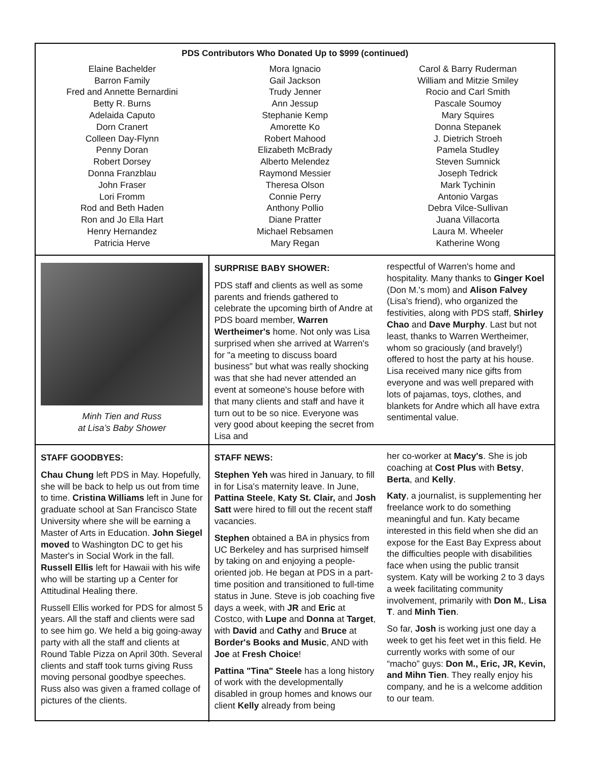PDS Contributors Who Donated Up to $999 (continued)
Elaine Bachelder
Barron Family
Fred and Annette Bernardini
Betty R. Burns
Adelaida Caputo
Dorn Cranert
Colleen Day-Flynn
Penny Doran
Robert Dorsey
Donna Franzblau
John Fraser
Lori Fromm
Rod and Beth Haden
Ron and Jo Ella Hart
Henry Hernandez
Patricia Herve
Mora Ignacio
Gail Jackson
Trudy Jenner
Ann Jessup
Stephanie Kemp
Amorette Ko
Robert Mahood
Elizabeth McBrady
Alberto Melendez
Raymond Messier
Theresa Olson
Connie Perry
Anthony Pollio
Diane Pratter
Michael Rebsamen
Mary Regan
Carol & Barry Ruderman
William and Mitzie Smiley
Rocio and Carl Smith
Pascale Soumoy
Mary Squires
Donna Stepanek
J. Dietrich Stroeh
Pamela Studley
Steven Sumnick
Joseph Tedrick
Mark Tychinin
Antonio Vargas
Debra Vilce-Sullivan
Juana Villacorta
Laura M. Wheeler
Katherine Wong
Minh Tien and Russ
at Lisa’s Baby Shower
SURPRISE BABY SHOWER:
PDS staff and clients as well as some parents and friends gathered to celebrate the upcoming birth of Andre at PDS board member, Warren Wertheimer's home. Not only was Lisa surprised when she arrived at Warren's for "a meeting to discuss board business" but what was really shocking was that she had never attended an event at someone's house before with that many clients and staff and have it turn out to be so nice. Everyone was very good about keeping the secret from Lisa and
respectful of Warren's home and hospitality. Many thanks to Ginger Koel (Don M.'s mom) and Alison Falvey (Lisa's friend), who organized the festivities, along with PDS staff, Shirley Chao and Dave Murphy. Last but not least, thanks to Warren Wertheimer, whom so graciously (and bravely!) offered to host the party at his house. Lisa received many nice gifts from everyone and was well prepared with lots of pajamas, toys, clothes, and blankets for Andre which all have extra sentimental value.
STAFF GOODBYES:
Chau Chung left PDS in May. Hopefully, she will be back to help us out from time to time. Cristina Williams left in June for graduate school at San Francisco State University where she will be earning a Master of Arts in Education. John Siegel moved to Washington DC to get his Master's in Social Work in the fall. Russell Ellis left for Hawaii with his wife who will be starting up a Center for Attitudinal Healing there.
Russell Ellis worked for PDS for almost 5 years. All the staff and clients were sad to see him go. We held a big going-away party with all the staff and clients at Round Table Pizza on April 30th. Several clients and staff took turns giving Russ moving personal goodbye speeches. Russ also was given a framed collage of pictures of the clients.
STAFF NEWS:
Stephen Yeh was hired in January, to fill in for Lisa's maternity leave. In June, Pattina Steele, Katy St. Clair, and Josh Satt were hired to fill out the recent staff vacancies.
Stephen obtained a BA in physics from UC Berkeley and has surprised himself by taking on and enjoying a people-oriented job. He began at PDS in a part-time position and transitioned to full-time status in June. Steve is job coaching five days a week, with JR and Eric at Costco, with Lupe and Donna at Target, with David and Cathy and Bruce at Border's Books and Music, AND with Joe at Fresh Choice!
Pattina "Tina" Steele has a long history of work with the developmentally disabled in group homes and knows our client Kelly already from being
her co-worker at Macy's. She is job coaching at Cost Plus with Betsy, Berta, and Kelly.
Katy, a journalist, is supplementing her freelance work to do something meaningful and fun. Katy became interested in this field when she did an expose for the East Bay Express about the difficulties people with disabilities face when using the public transit system. Katy will be working 2 to 3 days a week facilitating community involvement, primarily with Don M., Lisa T. and Minh Tien.
So far, Josh is working just one day a week to get his feet wet in this field. He currently works with some of our “macho” guys: Don M., Eric, JR, Kevin, and Mihn Tien. They really enjoy his company, and he is a welcome addition to our team.